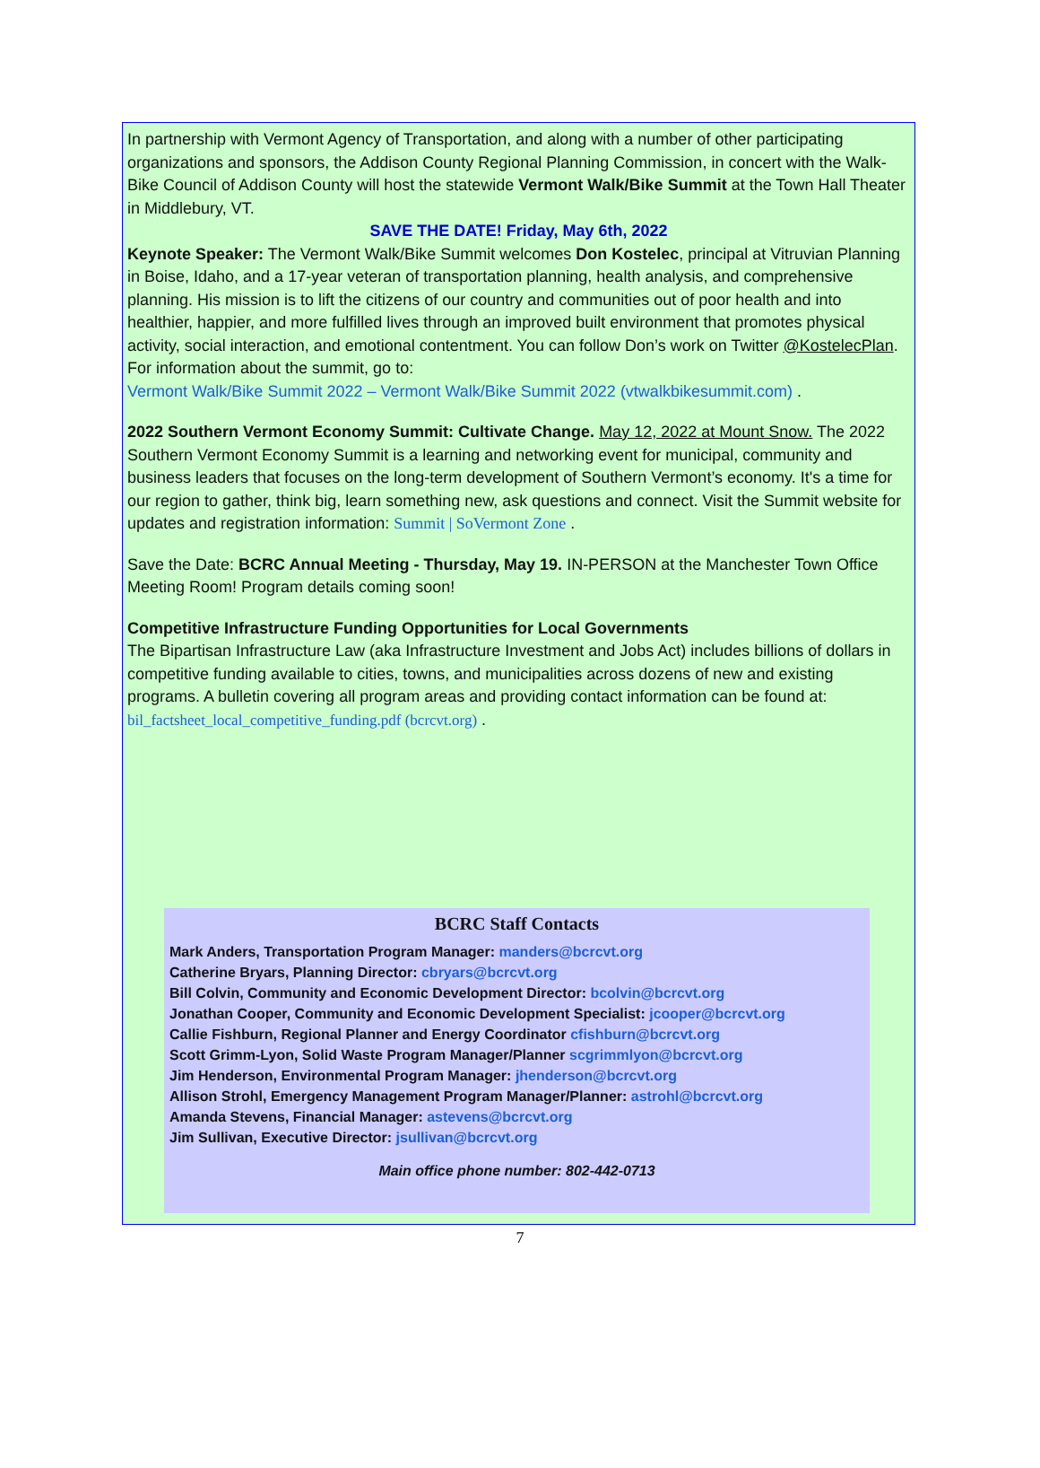In partnership with Vermont Agency of Transportation, and along with a number of other participating organizations and sponsors, the Addison County Regional Planning Commission, in concert with the Walk-Bike Council of Addison County will host the statewide Vermont Walk/Bike Summit at the Town Hall Theater in Middlebury, VT.
SAVE THE DATE! Friday, May 6th, 2022
Keynote Speaker: The Vermont Walk/Bike Summit welcomes Don Kostelec, principal at Vitruvian Planning in Boise, Idaho, and a 17-year veteran of transportation planning, health analysis, and comprehensive planning. His mission is to lift the citizens of our country and communities out of poor health and into healthier, happier, and more fulfilled lives through an improved built environment that promotes physical activity, social interaction, and emotional contentment. You can follow Don’s work on Twitter @KostelecPlan. For information about the summit, go to:
Vermont Walk/Bike Summit 2022 – Vermont Walk/Bike Summit 2022 (vtwalkbikesummit.com) .
2022 Southern Vermont Economy Summit: Cultivate Change. May 12, 2022 at Mount Snow. The 2022 Southern Vermont Economy Summit is a learning and networking event for municipal, community and business leaders that focuses on the long-term development of Southern Vermont’s economy. It's a time for our region to gather, think big, learn something new, ask questions and connect. Visit the Summit website for updates and registration information: Summit | SoVermont Zone .
Save the Date: BCRC Annual Meeting - Thursday, May 19. IN-PERSON at the Manchester Town Office Meeting Room! Program details coming soon!
Competitive Infrastructure Funding Opportunities for Local Governments
The Bipartisan Infrastructure Law (aka Infrastructure Investment and Jobs Act) includes billions of dollars in competitive funding available to cities, towns, and municipalities across dozens of new and existing programs. A bulletin covering all program areas and providing contact information can be found at: bil_factsheet_local_competitive_funding.pdf (bcrcvt.org) .
BCRC Staff Contacts
Mark Anders, Transportation Program Manager: manders@bcrcvt.org
Catherine Bryars, Planning Director: cbryars@bcrcvt.org
Bill Colvin, Community and Economic Development Director: bcolvin@bcrcvt.org
Jonathan Cooper, Community and Economic Development Specialist: jcooper@bcrcvt.org
Callie Fishburn, Regional Planner and Energy Coordinator cfishburn@bcrcvt.org
Scott Grimm-Lyon, Solid Waste Program Manager/Planner scgrimmlyon@bcrcvt.org
Jim Henderson, Environmental Program Manager: jhenderson@bcrcvt.org
Allison Strohl, Emergency Management Program Manager/Planner: astrohl@bcrcvt.org
Amanda Stevens, Financial Manager: astevens@bcrcvt.org
Jim Sullivan, Executive Director: jsullivan@bcrcvt.org
Main office phone number: 802-442-0713
7